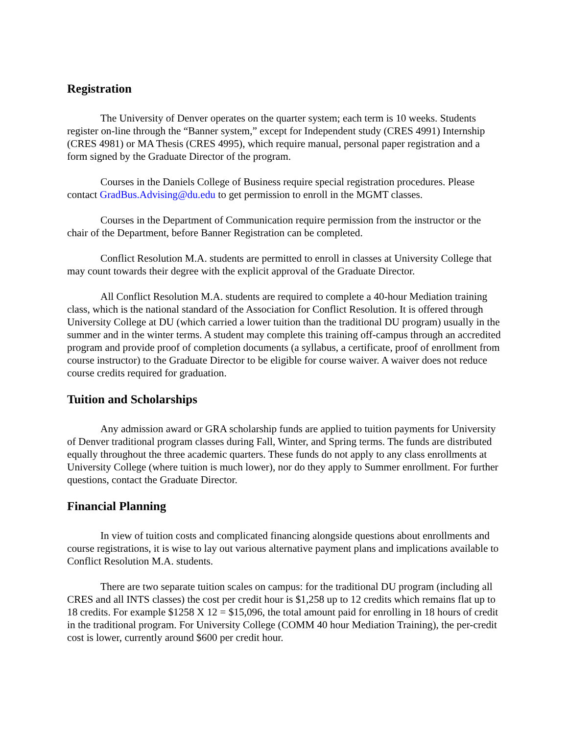Registration
The University of Denver operates on the quarter system; each term is 10 weeks. Students register on-line through the “Banner system,” except for Independent study (CRES 4991) Internship (CRES 4981) or MA Thesis (CRES 4995), which require manual, personal paper registration and a form signed by the Graduate Director of the program.
Courses in the Daniels College of Business require special registration procedures. Please contact GradBus.Advising@du.edu to get permission to enroll in the MGMT classes.
Courses in the Department of Communication require permission from the instructor or the chair of the Department, before Banner Registration can be completed.
Conflict Resolution M.A. students are permitted to enroll in classes at University College that may count towards their degree with the explicit approval of the Graduate Director.
All Conflict Resolution M.A. students are required to complete a 40-hour Mediation training class, which is the national standard of the Association for Conflict Resolution. It is offered through University College at DU (which carried a lower tuition than the traditional DU program) usually in the summer and in the winter terms. A student may complete this training off-campus through an accredited program and provide proof of completion documents (a syllabus, a certificate, proof of enrollment from course instructor) to the Graduate Director to be eligible for course waiver. A waiver does not reduce course credits required for graduation.
Tuition and Scholarships
Any admission award or GRA scholarship funds are applied to tuition payments for University of Denver traditional program classes during Fall, Winter, and Spring terms. The funds are distributed equally throughout the three academic quarters. These funds do not apply to any class enrollments at University College (where tuition is much lower), nor do they apply to Summer enrollment. For further questions, contact the Graduate Director.
Financial Planning
In view of tuition costs and complicated financing alongside questions about enrollments and course registrations, it is wise to lay out various alternative payment plans and implications available to Conflict Resolution M.A. students.
There are two separate tuition scales on campus: for the traditional DU program (including all CRES and all INTS classes) the cost per credit hour is $1,258 up to 12 credits which remains flat up to 18 credits. For example $1258 X 12 = $15,096, the total amount paid for enrolling in 18 hours of credit in the traditional program. For University College (COMM 40 hour Mediation Training), the per-credit cost is lower, currently around $600 per credit hour.